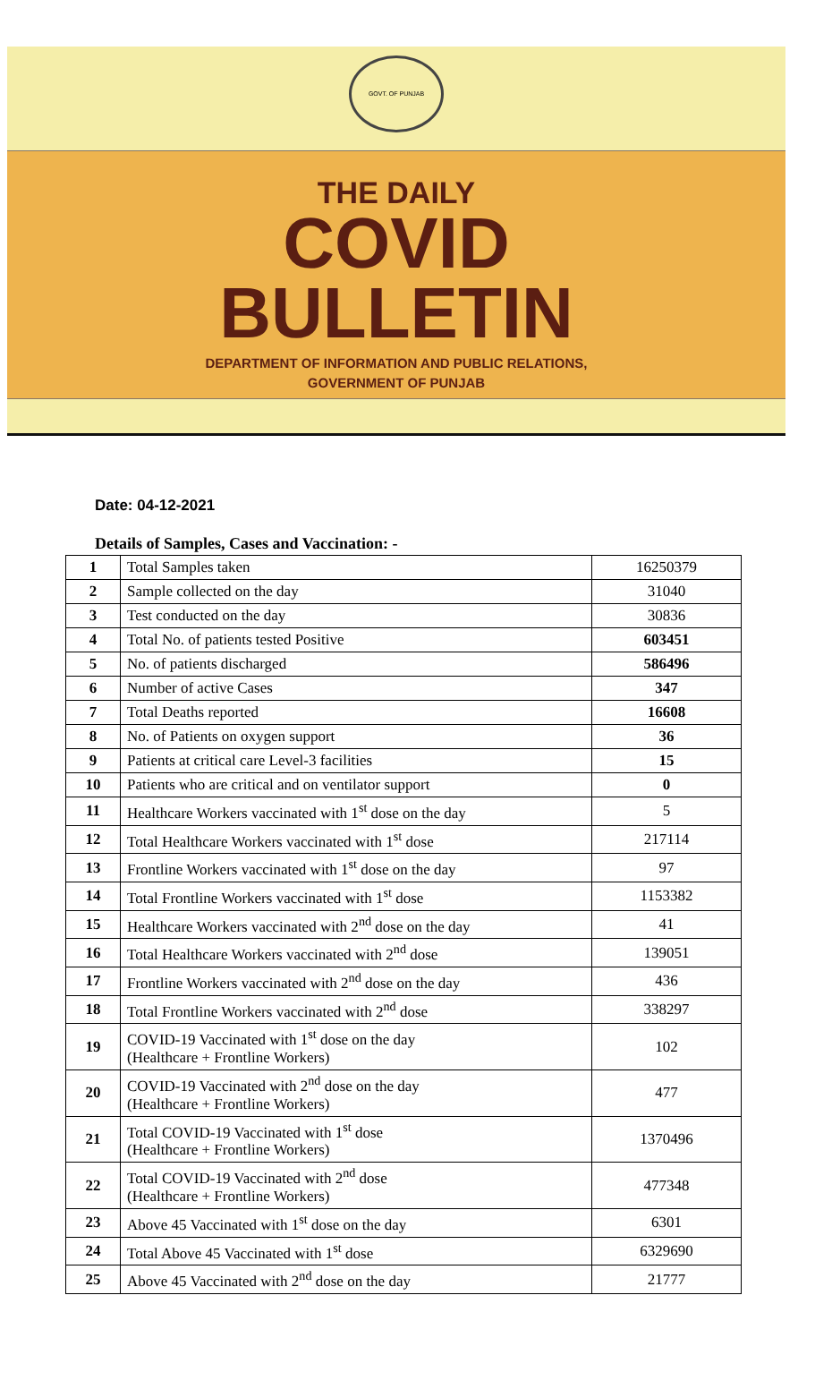GOVT. OF PUNJAB
THE DAILY
COVID
BULLETIN
DEPARTMENT OF INFORMATION AND PUBLIC RELATIONS,
GOVERNMENT OF PUNJAB
Date: 04-12-2021
Details of Samples, Cases and Vaccination: -
| 1 | Total Samples taken | 16250379 |
| 2 | Sample collected on the day | 31040 |
| 3 | Test conducted on the day | 30836 |
| 4 | Total No. of patients tested Positive | 603451 |
| 5 | No. of patients discharged | 586496 |
| 6 | Number of active Cases | 347 |
| 7 | Total Deaths reported | 16608 |
| 8 | No. of Patients on oxygen support | 36 |
| 9 | Patients at critical care Level-3 facilities | 15 |
| 10 | Patients who are critical and on ventilator support | 0 |
| 11 | Healthcare Workers vaccinated with 1<sup>st</sup> dose on the day | 5 |
| 12 | Total Healthcare Workers vaccinated with 1<sup>st</sup> dose | 217114 |
| 13 | Frontline Workers vaccinated with 1<sup>st</sup> dose on the day | 97 |
| 14 | Total Frontline Workers vaccinated with 1<sup>st</sup> dose | 1153382 |
| 15 | Healthcare Workers vaccinated with 2<sup>nd</sup> dose on the day | 41 |
| 16 | Total Healthcare Workers vaccinated with 2<sup>nd</sup> dose | 139051 |
| 17 | Frontline Workers vaccinated with 2<sup>nd</sup> dose on the day | 436 |
| 18 | Total Frontline Workers vaccinated with 2<sup>nd</sup> dose | 338297 |
| 19 | COVID-19 Vaccinated with 1<sup>st</sup> dose on the day (Healthcare + Frontline Workers) | 102 |
| 20 | COVID-19 Vaccinated with 2<sup>nd</sup> dose on the day (Healthcare + Frontline Workers) | 477 |
| 21 | Total COVID-19 Vaccinated with 1<sup>st</sup> dose (Healthcare + Frontline Workers) | 1370496 |
| 22 | Total COVID-19 Vaccinated with 2<sup>nd</sup> dose (Healthcare + Frontline Workers) | 477348 |
| 23 | Above 45 Vaccinated with 1<sup>st</sup> dose on the day | 6301 |
| 24 | Total Above 45 Vaccinated with 1<sup>st</sup> dose | 6329690 |
| 25 | Above 45 Vaccinated with 2<sup>nd</sup> dose on the day | 21777 |